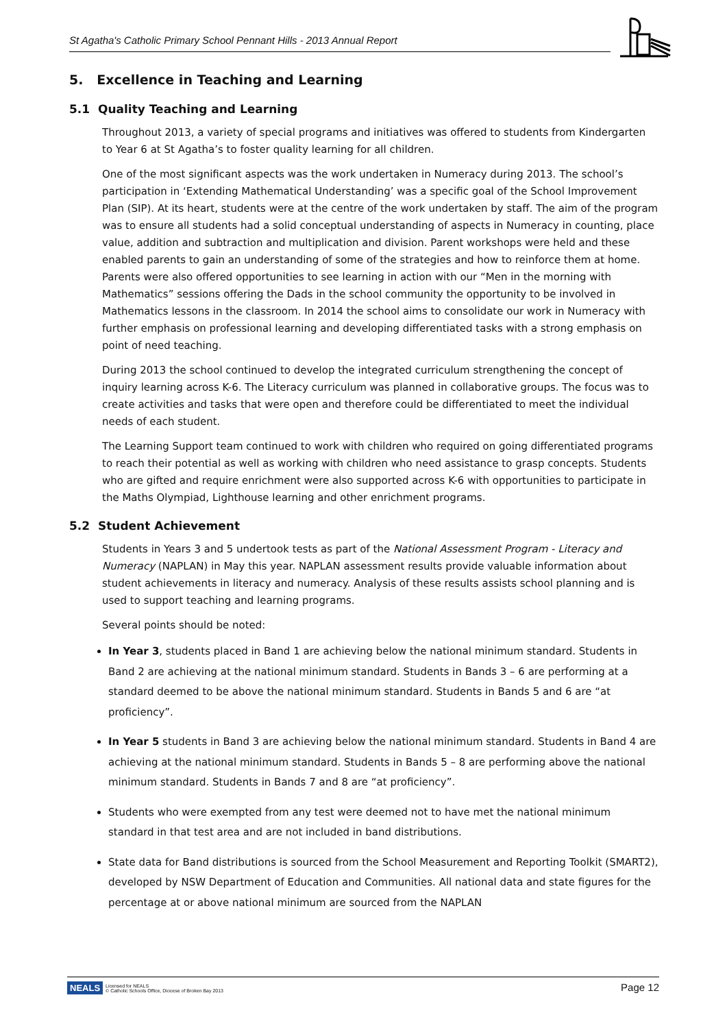St Agatha's Catholic Primary School Pennant Hills - 2013 Annual Report
5. Excellence in Teaching and Learning
5.1 Quality Teaching and Learning
Throughout 2013, a variety of special programs and initiatives was offered to students from Kindergarten to Year 6 at St Agatha’s to foster quality learning for all children.
One of the most significant aspects was the work undertaken in Numeracy during 2013. The school’s participation in ‘Extending Mathematical Understanding’ was a specific goal of the School Improvement Plan (SIP). At its heart, students were at the centre of the work undertaken by staff. The aim of the program was to ensure all students had a solid conceptual understanding of aspects in Numeracy in counting, place value, addition and subtraction and multiplication and division. Parent workshops were held and these enabled parents to gain an understanding of some of the strategies and how to reinforce them at home. Parents were also offered opportunities to see learning in action with our “Men in the morning with Mathematics” sessions offering the Dads in the school community the opportunity to be involved in Mathematics lessons in the classroom. In 2014 the school aims to consolidate our work in Numeracy with further emphasis on professional learning and developing differentiated tasks with a strong emphasis on point of need teaching.
During 2013 the school continued to develop the integrated curriculum strengthening the concept of inquiry learning across K-6. The Literacy curriculum was planned in collaborative groups. The focus was to create activities and tasks that were open and therefore could be differentiated to meet the individual needs of each student.
The Learning Support team continued to work with children who required on going differentiated programs to reach their potential as well as working with children who need assistance to grasp concepts. Students who are gifted and require enrichment were also supported across K-6 with opportunities to participate in the Maths Olympiad, Lighthouse learning and other enrichment programs.
5.2 Student Achievement
Students in Years 3 and 5 undertook tests as part of the National Assessment Program - Literacy and Numeracy (NAPLAN) in May this year. NAPLAN assessment results provide valuable information about student achievements in literacy and numeracy. Analysis of these results assists school planning and is used to support teaching and learning programs.
Several points should be noted:
In Year 3, students placed in Band 1 are achieving below the national minimum standard. Students in Band 2 are achieving at the national minimum standard. Students in Bands 3 – 6 are performing at a standard deemed to be above the national minimum standard. Students in Bands 5 and 6 are “at proficiency”.
In Year 5 students in Band 3 are achieving below the national minimum standard. Students in Band 4 are achieving at the national minimum standard. Students in Bands 5 – 8 are performing above the national minimum standard. Students in Bands 7 and 8 are “at proficiency”.
Students who were exempted from any test were deemed not to have met the national minimum standard in that test area and are not included in band distributions.
State data for Band distributions is sourced from the School Measurement and Reporting Toolkit (SMART2), developed by NSW Department of Education and Communities. All national data and state figures for the percentage at or above national minimum are sourced from the NAPLAN
NEALS Licensed for NEALS
© Catholic Schools Office, Diocese of Broken Bay 2013
Page 12